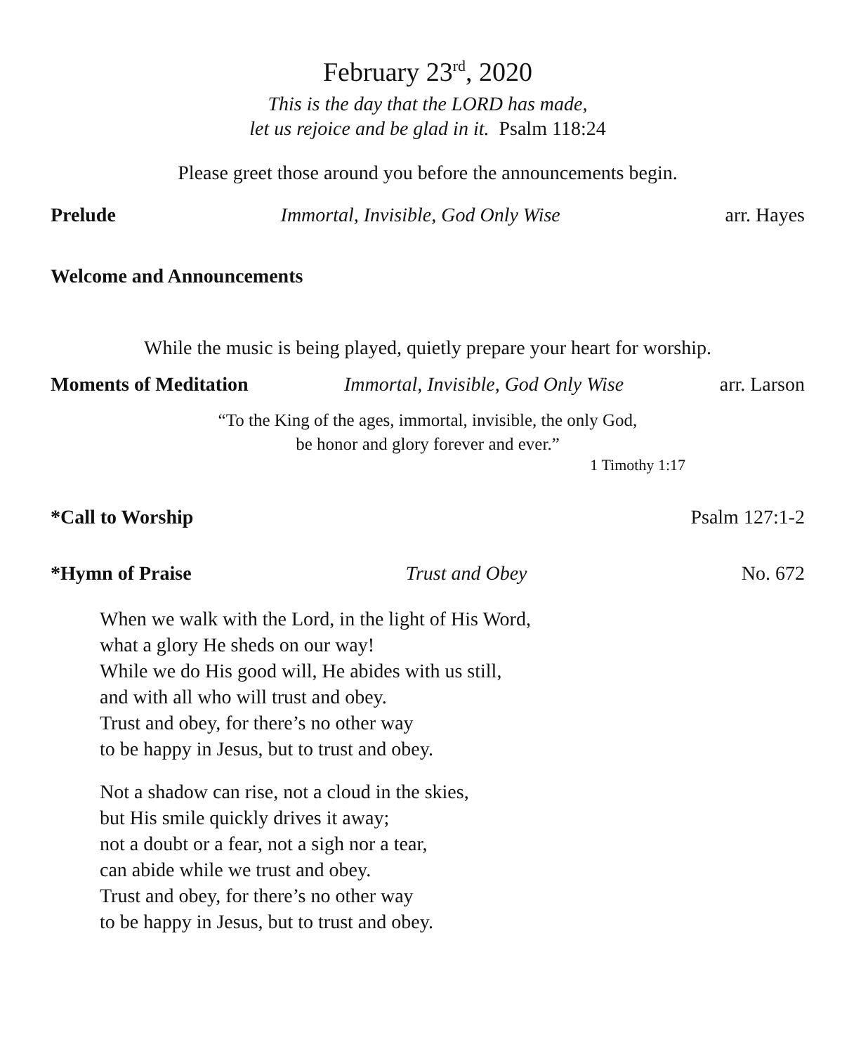February 23<sup>rd</sup>, 2020
This is the day that the LORD has made,
let us rejoice and be glad in it. Psalm 118:24
Please greet those around you before the announcements begin.
Prelude Immortal, Invisible, God Only Wise arr. Hayes
Welcome and Announcements
While the music is being played, quietly prepare your heart for worship.
Moments of Meditation Immortal, Invisible, God Only Wise arr. Larson
“To the King of the ages, immortal, invisible, the only God,
be honor and glory forever and ever.”
1 Timothy 1:17
*Call to Worship Psalm 127:1-2
*Hymn of Praise Trust and Obey No. 672
When we walk with the Lord, in the light of His Word,
what a glory He sheds on our way!
While we do His good will, He abides with us still,
and with all who will trust and obey.
Trust and obey, for there’s no other way
to be happy in Jesus, but to trust and obey.
Not a shadow can rise, not a cloud in the skies,
but His smile quickly drives it away;
not a doubt or a fear, not a sigh nor a tear,
can abide while we trust and obey.
Trust and obey, for there’s no other way
to be happy in Jesus, but to trust and obey.